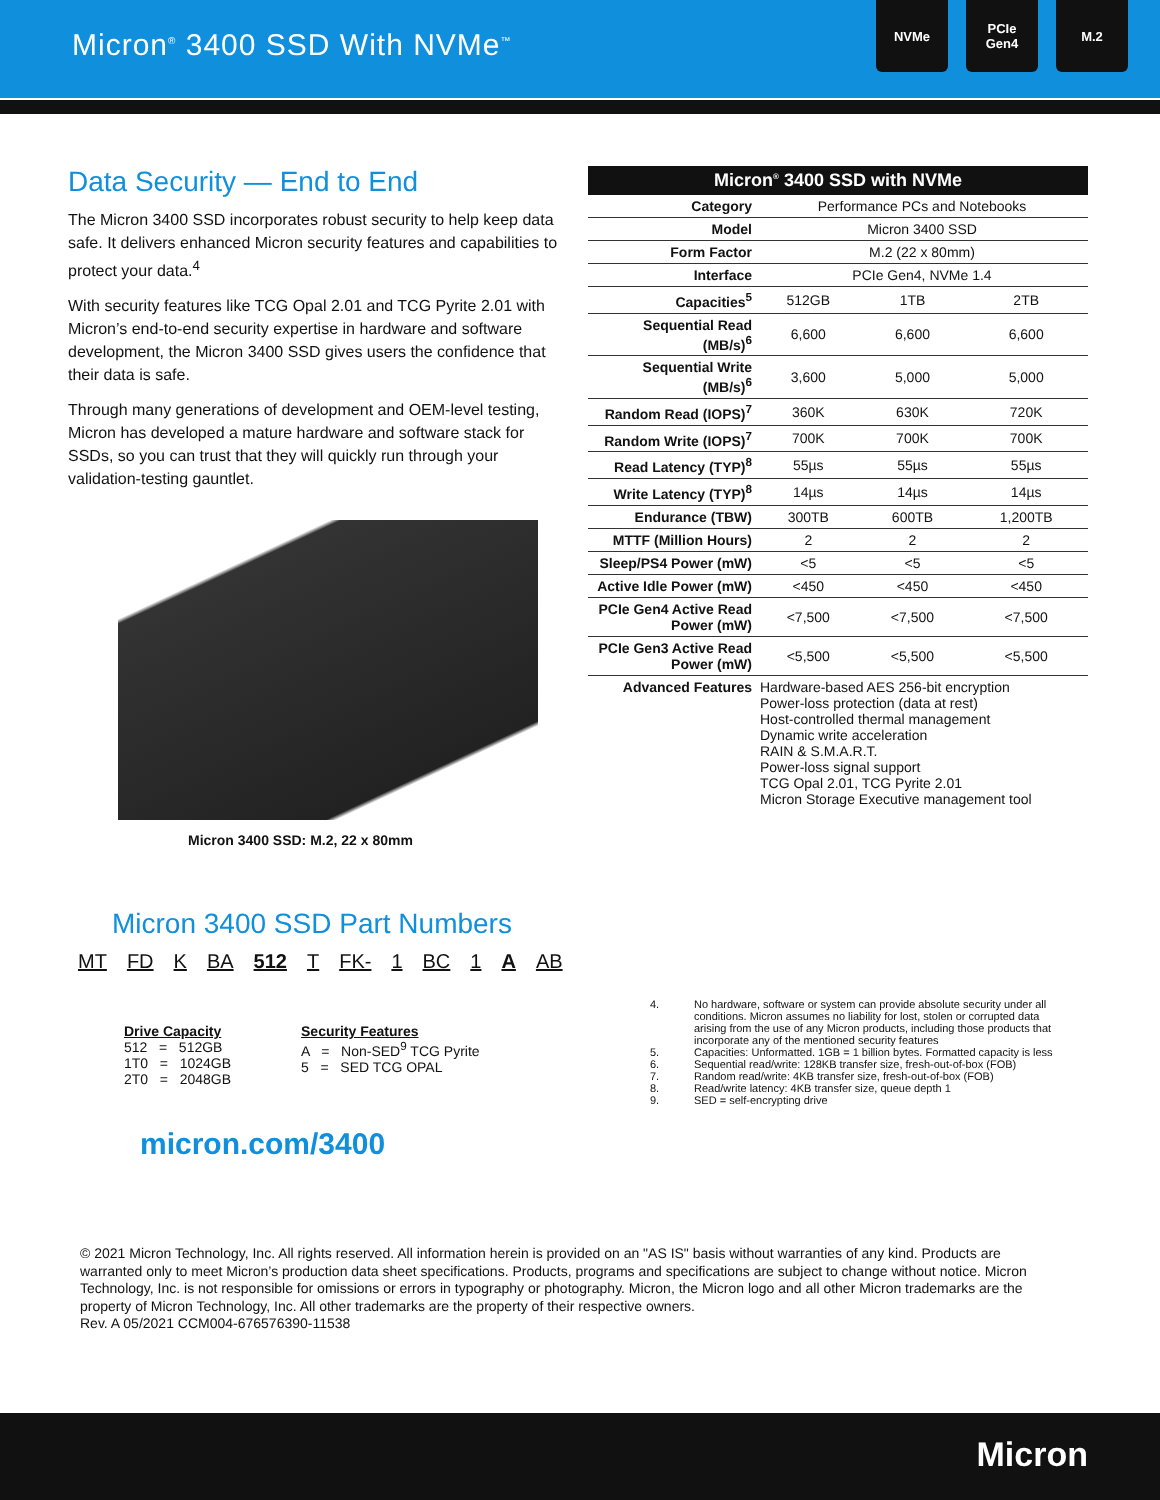Micron<sup>®</sup> 3400 SSD With NVMe<sup>™</sup>
NVMe PCIe
Gen4
M.2
Data Security — End to End
The Micron 3400 SSD incorporates robust security to help keep data safe. It delivers enhanced Micron security features and capabilities to protect your data.<sup>4</sup>
With security features like TCG Opal 2.01 and TCG Pyrite 2.01 with Micron’s end-to-end security expertise in hardware and software development, the Micron 3400 SSD gives users the confidence that their data is safe.
Through many generations of development and OEM-level testing, Micron has developed a mature hardware and software stack for SSDs, so you can trust that they will quickly run through your validation-testing gauntlet.
Micron 3400 SSD: M.2, 22 x 80mm
| Micron<sup>®</sup> 3400 SSD with NVMe | | | |
| --- | --- | --- | --- |
| Category | Performance PCs and Notebooks | | |
| Model | Micron 3400 SSD | | |
| Form Factor | M.2 (22 x 80mm) | | |
| Interface | PCIe Gen4, NVMe 1.4 | | |
| Capacities<sup>5</sup> | 512GB | 1TB | 2TB |
| Sequential Read (MB/s)<sup>6</sup> | 6,600 | 6,600 | 6,600 |
| Sequential Write (MB/s)<sup>6</sup> | 3,600 | 5,000 | 5,000 |
| Random Read (IOPS)<sup>7</sup> | 360K | 630K | 720K |
| Random Write (IOPS)<sup>7</sup> | 700K | 700K | 700K |
| Read Latency (TYP)<sup>8</sup> | 55µs | 55µs | 55µs |
| Write Latency (TYP)<sup>8</sup> | 14µs | 14µs | 14µs |
| Endurance (TBW) | 300TB | 600TB | 1,200TB |
| MTTF (Million Hours) | 2 | 2 | 2 |
| Sleep/PS4 Power (mW) | <5 | <5 | <5 |
| Active Idle Power (mW) | <450 | <450 | <450 |
| PCIe Gen4 Active Read Power (mW) | <7,500 | <7,500 | <7,500 |
| PCIe Gen3 Active Read Power (mW) | <5,500 | <5,500 | <5,500 |
| Advanced Features | Hardware-based AES 256-bit encryption Power-loss protection (data at rest) Host-controlled thermal management Dynamic write acceleration RAIN & S.M.A.R.T. Power-loss signal support TCG Opal 2.01, TCG Pyrite 2.01 Micron Storage Executive management tool | | |
Micron 3400 SSD Part Numbers
MT FD K BA 512 T FK- 1 BC 1 A AB
Drive Capacity
512 = 512GB
1T0 = 1024GB
2T0 = 2048GB
Security Features
A = Non-SED<sup>9</sup> TCG Pyrite
5 = SED TCG OPAL
micron.com/3400
4. No hardware, software or system can provide absolute security under all conditions. Micron assumes no liability for lost, stolen or corrupted data arising from the use of any Micron products, including those products that incorporate any of the mentioned security features
5. Capacities: Unformatted. 1GB = 1 billion bytes. Formatted capacity is less
6. Sequential read/write: 128KB transfer size, fresh-out-of-box (FOB)
7. Random read/write: 4KB transfer size, fresh-out-of-box (FOB)
8. Read/write latency: 4KB transfer size, queue depth 1
9. SED = self-encrypting drive
© 2021 Micron Technology, Inc. All rights reserved. All information herein is provided on an "AS IS" basis without warranties of any kind. Products are warranted only to meet Micron’s production data sheet specifications. Products, programs and specifications are subject to change without notice. Micron Technology, Inc. is not responsible for omissions or errors in typography or photography. Micron, the Micron logo and all other Micron trademarks are the property of Micron Technology, Inc. All other trademarks are the property of their respective owners.
Rev. A 05/2021 CCM004-676576390-11538
Micron